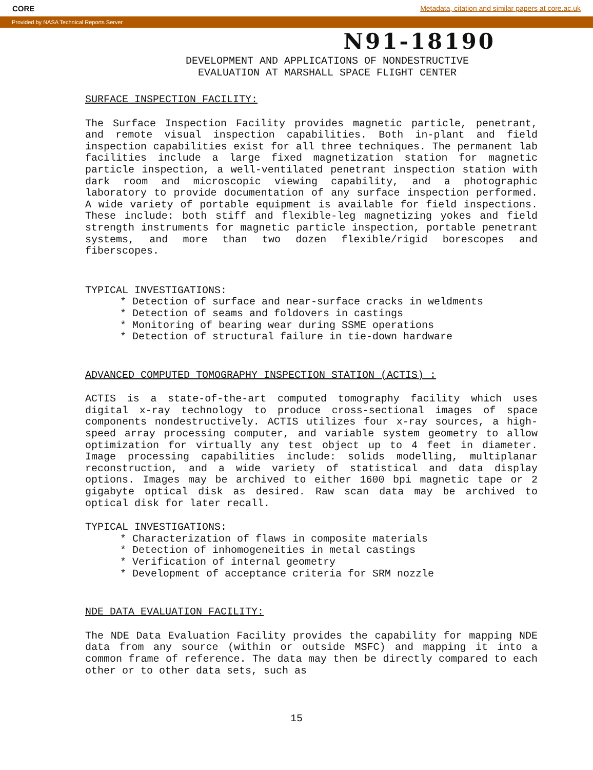CORE Metadata, citation and similar papers at core.ac.uk
Provided by NASA Technical Reports Server
N91-18190
DEVELOPMENT AND APPLICATIONS OF NONDESTRUCTIVE
EVALUATION AT MARSHALL SPACE FLIGHT CENTER
SURFACE INSPECTION FACILITY:
The Surface Inspection Facility provides magnetic particle, penetrant, and remote visual inspection capabilities. Both in-plant and field inspection capabilities exist for all three techniques. The permanent lab facilities include a large fixed magnetization station for magnetic particle inspection, a well-ventilated penetrant inspection station with dark room and microscopic viewing capability, and a photographic laboratory to provide documentation of any surface inspection performed. A wide variety of portable equipment is available for field inspections. These include: both stiff and flexible-leg magnetizing yokes and field strength instruments for magnetic particle inspection, portable penetrant systems, and more than two dozen flexible/rigid borescopes and fiberscopes.
TYPICAL INVESTIGATIONS:
* Detection of surface and near-surface cracks in weldments
* Detection of seams and foldovers in castings
* Monitoring of bearing wear during SSME operations
* Detection of structural failure in tie-down hardware
ADVANCED COMPUTED TOMOGRAPHY INSPECTION STATION (ACTIS) :
ACTIS is a state-of-the-art computed tomography facility which uses digital x-ray technology to produce cross-sectional images of space components nondestructively. ACTIS utilizes four x-ray sources, a high-speed array processing computer, and variable system geometry to allow optimization for virtually any test object up to 4 feet in diameter. Image processing capabilities include: solids modelling, multiplanar reconstruction, and a wide variety of statistical and data display options. Images may be archived to either 1600 bpi magnetic tape or 2 gigabyte optical disk as desired. Raw scan data may be archived to optical disk for later recall.
TYPICAL INVESTIGATIONS:
* Characterization of flaws in composite materials
* Detection of inhomogeneities in metal castings
* Verification of internal geometry
* Development of acceptance criteria for SRM nozzle
NDE DATA EVALUATION FACILITY:
The NDE Data Evaluation Facility provides the capability for mapping NDE data from any source (within or outside MSFC) and mapping it into a common frame of reference. The data may then be directly compared to each other or to other data sets, such as
15